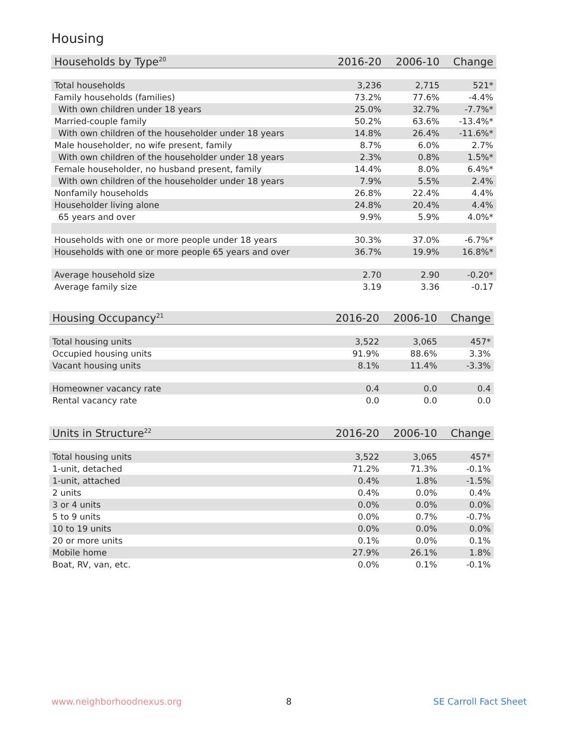Housing
| Households by Type<sup>20</sup> | 2016-20 | 2006-10 | Change |
| --- | --- | --- | --- |
| Total households | 3,236 | 2,715 | 521* |
| Family households (families) | 73.2% | 77.6% | -4.4% |
| With own children under 18 years | 25.0% | 32.7% | -7.7%* |
| Married-couple family | 50.2% | 63.6% | -13.4%* |
| With own children of the householder under 18 years | 14.8% | 26.4% | -11.6%* |
| Male householder, no wife present, family | 8.7% | 6.0% | 2.7% |
| With own children of the householder under 18 years | 2.3% | 0.8% | 1.5%* |
| Female householder, no husband present, family | 14.4% | 8.0% | 6.4%* |
| With own children of the householder under 18 years | 7.9% | 5.5% | 2.4% |
| Nonfamily households | 26.8% | 22.4% | 4.4% |
| Householder living alone | 24.8% | 20.4% | 4.4% |
| 65 years and over | 9.9% | 5.9% | 4.0%* |
| Households with one or more people under 18 years | 30.3% | 37.0% | -6.7%* |
| Households with one or more people 65 years and over | 36.7% | 19.9% | 16.8%* |
| Average household size | 2.70 | 2.90 | -0.20* |
| Average family size | 3.19 | 3.36 | -0.17 |
| Housing Occupancy<sup>21</sup> | 2016-20 | 2006-10 | Change |
| --- | --- | --- | --- |
| Total housing units | 3,522 | 3,065 | 457* |
| Occupied housing units | 91.9% | 88.6% | 3.3% |
| Vacant housing units | 8.1% | 11.4% | -3.3% |
| Homeowner vacancy rate | 0.4 | 0.0 | 0.4 |
| Rental vacancy rate | 0.0 | 0.0 | 0.0 |
| Units in Structure<sup>22</sup> | 2016-20 | 2006-10 | Change |
| --- | --- | --- | --- |
| Total housing units | 3,522 | 3,065 | 457* |
| 1-unit, detached | 71.2% | 71.3% | -0.1% |
| 1-unit, attached | 0.4% | 1.8% | -1.5% |
| 2 units | 0.4% | 0.0% | 0.4% |
| 3 or 4 units | 0.0% | 0.0% | 0.0% |
| 5 to 9 units | 0.0% | 0.7% | -0.7% |
| 10 to 19 units | 0.0% | 0.0% | 0.0% |
| 20 or more units | 0.1% | 0.0% | 0.1% |
| Mobile home | 27.9% | 26.1% | 1.8% |
| Boat, RV, van, etc. | 0.0% | 0.1% | -0.1% |
www.neighborhoodnexus.org 8 SE Carroll Fact Sheet